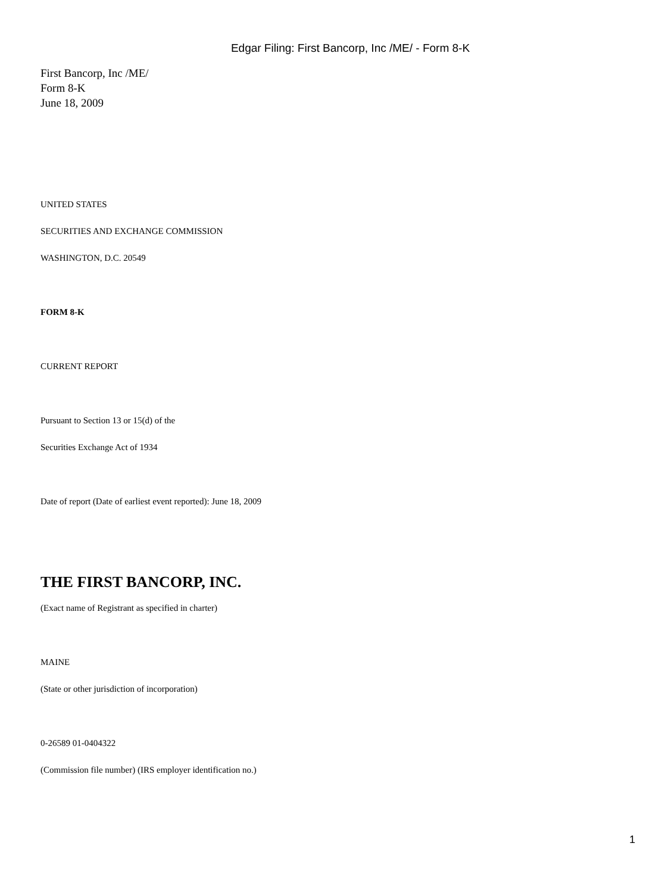Edgar Filing: First Bancorp, Inc /ME/ - Form 8-K
First Bancorp, Inc /ME/
Form 8-K
June 18, 2009
UNITED STATES
SECURITIES AND EXCHANGE COMMISSION
WASHINGTON, D.C. 20549
FORM 8-K
CURRENT REPORT
Pursuant to Section 13 or 15(d) of the
Securities Exchange Act of 1934
Date of report (Date of earliest event reported): June 18, 2009
THE FIRST BANCORP, INC.
(Exact name of Registrant as specified in charter)
MAINE
(State or other jurisdiction of incorporation)
0-26589 01-0404322
(Commission file number) (IRS employer identification no.)
1